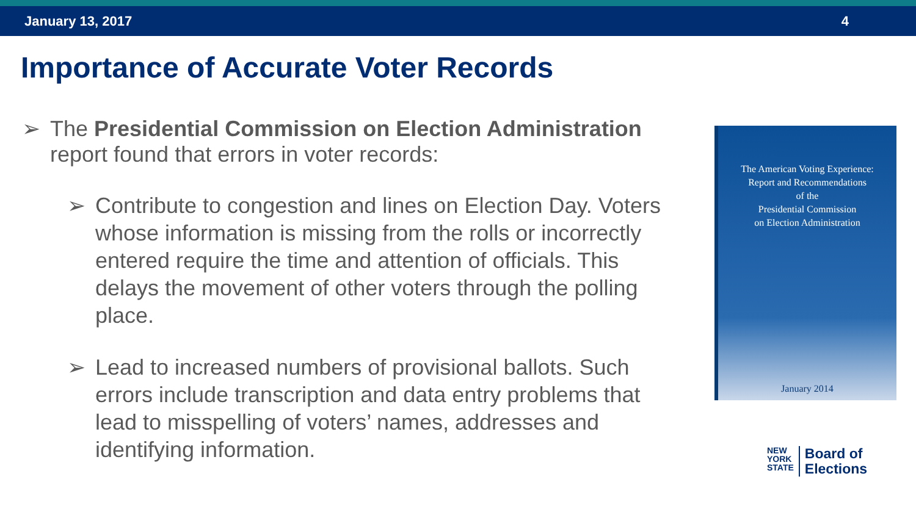January 13, 2017 4
Importance of Accurate Voter Records
➢ The Presidential Commission on Election Administration report found that errors in voter records:
➢ Contribute to congestion and lines on Election Day. Voters whose information is missing from the rolls or incorrectly entered require the time and attention of officials. This delays the movement of other voters through the polling place.
➢ Lead to increased numbers of provisional ballots. Such errors include transcription and data entry problems that lead to misspelling of voters’ names, addresses and identifying information.
The American Voting Experience:
Report and Recommendations
of the
Presidential Commission
on Election Administration
January 2014
NEW
YORK
STATE
Board of
Elections